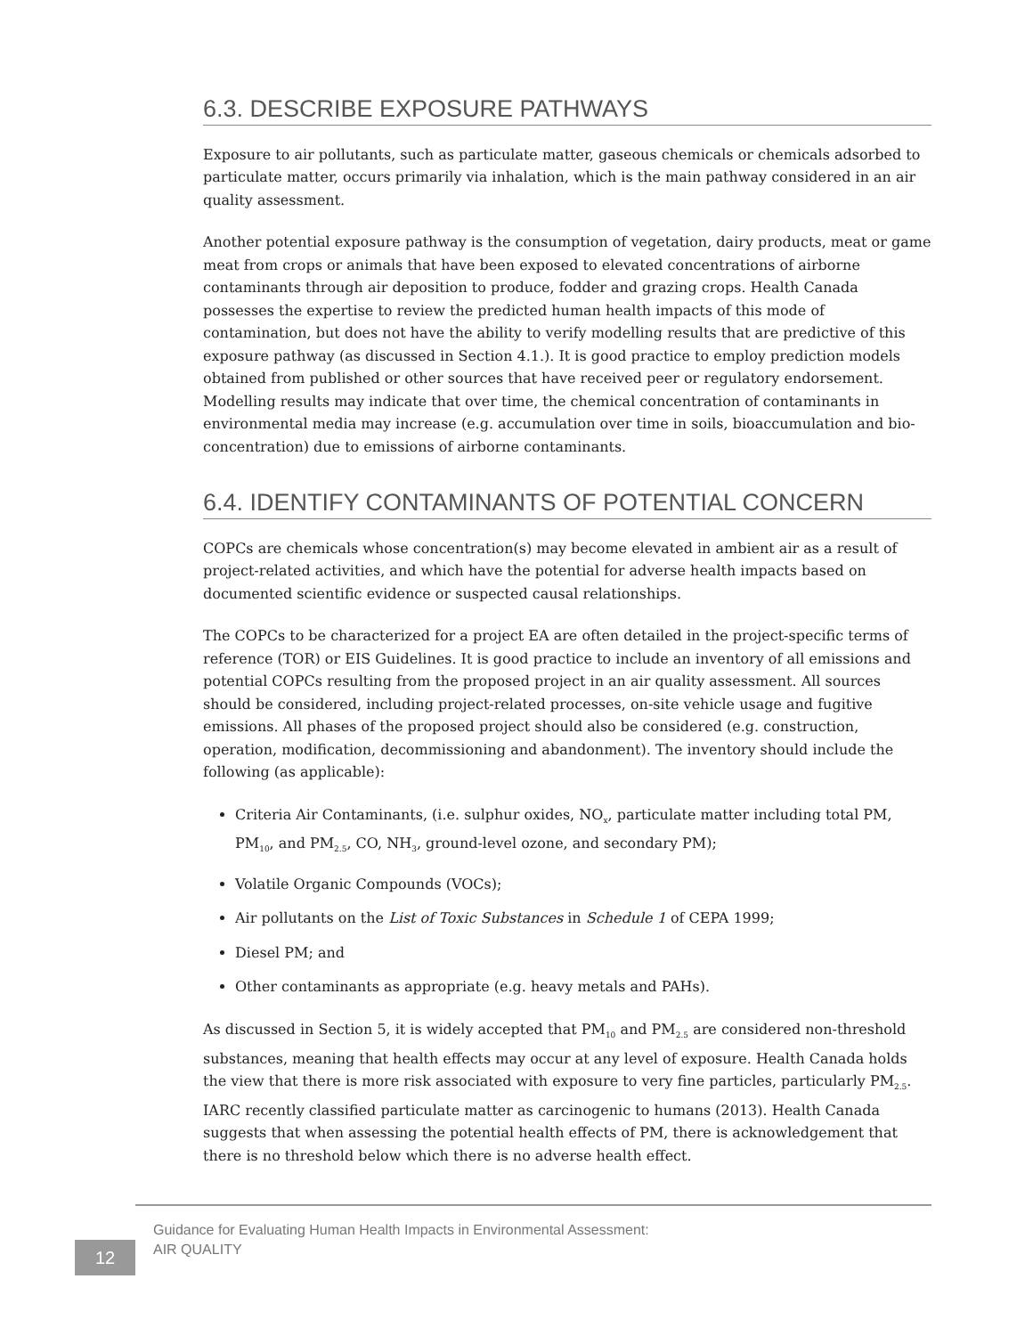6.3. DESCRIBE EXPOSURE PATHWAYS
Exposure to air pollutants, such as particulate matter, gaseous chemicals or chemicals adsorbed to particulate matter, occurs primarily via inhalation, which is the main pathway considered in an air quality assessment.
Another potential exposure pathway is the consumption of vegetation, dairy products, meat or game meat from crops or animals that have been exposed to elevated concentrations of airborne contaminants through air deposition to produce, fodder and grazing crops. Health Canada possesses the expertise to review the predicted human health impacts of this mode of contamination, but does not have the ability to verify modelling results that are predictive of this exposure pathway (as discussed in Section 4.1.). It is good practice to employ prediction models obtained from published or other sources that have received peer or regulatory endorsement. Modelling results may indicate that over time, the chemical concentration of contaminants in environmental media may increase (e.g. accumulation over time in soils, bioaccumulation and bio-concentration) due to emissions of airborne contaminants.
6.4. IDENTIFY CONTAMINANTS OF POTENTIAL CONCERN
COPCs are chemicals whose concentration(s) may become elevated in ambient air as a result of project-related activities, and which have the potential for adverse health impacts based on documented scientific evidence or suspected causal relationships.
The COPCs to be characterized for a project EA are often detailed in the project-specific terms of reference (TOR) or EIS Guidelines. It is good practice to include an inventory of all emissions and potential COPCs resulting from the proposed project in an air quality assessment. All sources should be considered, including project-related processes, on-site vehicle usage and fugitive emissions. All phases of the proposed project should also be considered (e.g. construction, operation, modification, decommissioning and abandonment). The inventory should include the following (as applicable):
Criteria Air Contaminants, (i.e. sulphur oxides, NO<sub>x</sub>, particulate matter including total PM, PM<sub>10</sub>, and PM<sub>2.5</sub>, CO, NH<sub>3</sub>, ground-level ozone, and secondary PM);
Volatile Organic Compounds (VOCs);
Air pollutants on the List of Toxic Substances in Schedule 1 of CEPA 1999;
Diesel PM; and
Other contaminants as appropriate (e.g. heavy metals and PAHs).
As discussed in Section 5, it is widely accepted that PM<sub>10</sub> and PM<sub>2.5</sub> are considered non-threshold substances, meaning that health effects may occur at any level of exposure. Health Canada holds the view that there is more risk associated with exposure to very fine particles, particularly PM<sub>2.5</sub>. IARC recently classified particulate matter as carcinogenic to humans (2013). Health Canada suggests that when assessing the potential health effects of PM, there is acknowledgement that there is no threshold below which there is no adverse health effect.
Guidance for Evaluating Human Health Impacts in Environmental Assessment:
AIR QUALITY
12